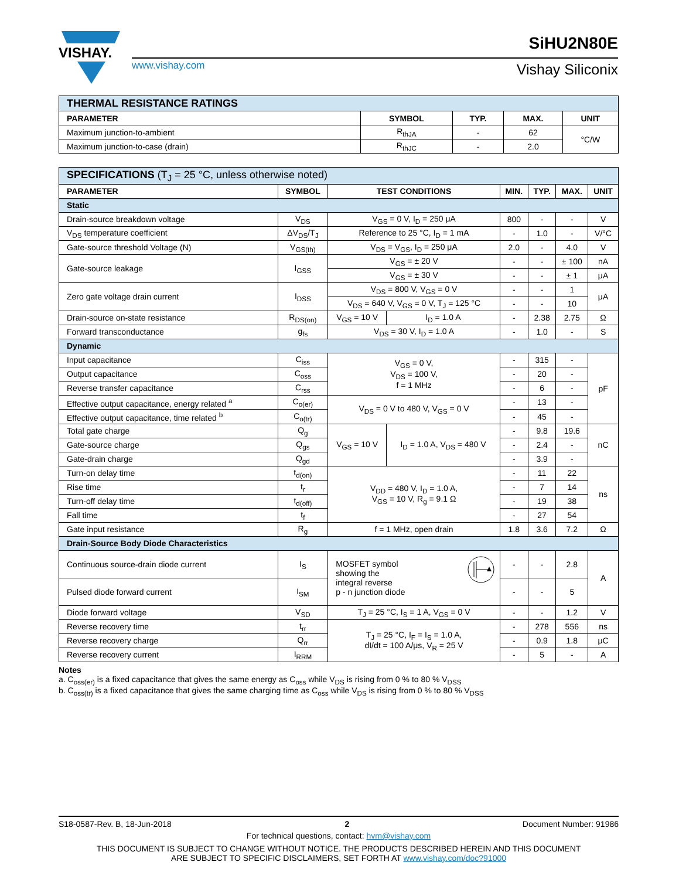VISHAY.
www.vishay.com
SiHU2N80E
Vishay Siliconix
| THERMAL RESISTANCE RATINGS | | | | |
| PARAMETER | SYMBOL | TYP. | MAX. | UNIT |
| Maximum junction-to-ambient | R<sub>thJA</sub> | - | 62 | °C/W |
| Maximum junction-to-case (drain) | R<sub>thJC</sub> | - | 2.0 | |
| SPECIFICATIONS (T<sub>J</sub> = 25 °C, unless otherwise noted) | | | | | | | |
| PARAMETER | SYMBOL | TEST CONDITIONS | | MIN. | TYP. | MAX. | UNIT |
| Static | | | | | | | |
| Drain-source breakdown voltage | V<sub>DS</sub> | V<sub>GS</sub> = 0 V, I<sub>D</sub> = 250 μA | | 800 | - | - | V |
| V<sub>DS</sub> temperature coefficient | ΔV<sub>DS</sub>/T<sub>J</sub> | Reference to 25 °C, I<sub>D</sub> = 1 mA | | - | 1.0 | - | V/°C |
| Gate-source threshold Voltage (N) | V<sub>GS(th)</sub> | V<sub>DS</sub> = V<sub>GS</sub>, I<sub>D</sub> = 250 μA | | 2.0 | - | 4.0 | V |
| Gate-source leakage | I<sub>GSS</sub> | V<sub>GS</sub> = ± 20 V | | - | - | ± 100 | nA |
| | | V<sub>GS</sub> = ± 30 V | | - | - | ± 1 | μA |
| Zero gate voltage drain current | I<sub>DSS</sub> | V<sub>DS</sub> = 800 V, V<sub>GS</sub> = 0 V | | - | - | 1 | μA |
| | | V<sub>DS</sub> = 640 V, V<sub>GS</sub> = 0 V, T<sub>J</sub> = 125 °C | | - | - | 10 | |
| Drain-source on-state resistance | R<sub>DS(on)</sub> | V<sub>GS</sub> = 10 V | I<sub>D</sub> = 1.0 A | - | 2.38 | 2.75 | Ω |
| Forward transconductance | g<sub>fs</sub> | V<sub>DS</sub> = 30 V, I<sub>D</sub> = 1.0 A | | - | 1.0 | - | S |
| Dynamic | | | | | | | |
| Input capacitance | C<sub>iss</sub> | V<sub>GS</sub> = 0 V, V<sub>DS</sub> = 100 V, f = 1 MHz | | - | 315 | - | pF |
| Output capacitance | C<sub>oss</sub> | | | - | 20 | - | |
| Reverse transfer capacitance | C<sub>rss</sub> | | | - | 6 | - | |
| Effective output capacitance, energy related <sup>a</sup> | C<sub>o(er)</sub> | V<sub>DS</sub> = 0 V to 480 V, V<sub>GS</sub> = 0 V | | - | 13 | - | |
| Effective output capacitance, time related <sup>b</sup> | C<sub>o(tr)</sub> | | | - | 45 | - | |
| Total gate charge | Q<sub>g</sub> | V<sub>GS</sub> = 10 V | I<sub>D</sub> = 1.0 A, V<sub>DS</sub> = 480 V | - | 9.8 | 19.6 | nC |
| Gate-source charge | Q<sub>gs</sub> | | | - | 2.4 | - | |
| Gate-drain charge | Q<sub>gd</sub> | | | - | 3.9 | - | |
| Turn-on delay time | t<sub>d(on)</sub> | V<sub>DD</sub> = 480 V, I<sub>D</sub> = 1.0 A, V<sub>GS</sub> = 10 V, R<sub>g</sub> = 9.1 Ω | | - | 11 | 22 | ns |
| Rise time | t<sub>r</sub> | | | - | 7 | 14 | |
| Turn-off delay time | t<sub>d(off)</sub> | | | - | 19 | 38 | |
| Fall time | t<sub>f</sub> | | | - | 27 | 54 | |
| Gate input resistance | R<sub>g</sub> | f = 1 MHz, open drain | | 1.8 | 3.6 | 7.2 | Ω |
| Drain-Source Body Diode Characteristics | | | | | | | |
| Continuous source-drain diode current | I<sub>S</sub> | MOSFET symbol showing the integral reverse p - n junction diode | | - | - | 2.8 | A |
| Pulsed diode forward current | I<sub>SM</sub> | | | - | - | 5 | |
| Diode forward voltage | V<sub>SD</sub> | T<sub>J</sub> = 25 °C, I<sub>S</sub> = 1 A, V<sub>GS</sub> = 0 V | | - | - | 1.2 | V |
| Reverse recovery time | t<sub>rr</sub> | T<sub>J</sub> = 25 °C, I<sub>F</sub> = I<sub>S</sub> = 1.0 A, dI/dt = 100 A/μs, V<sub>R</sub> = 25 V | | - | 278 | 556 | ns |
| Reverse recovery charge | Q<sub>rr</sub> | | | - | 0.9 | 1.8 | μC |
| Reverse recovery current | I<sub>RRM</sub> | | | - | 5 | - | A |
Notes
a. C<sub>oss(er)</sub> is a fixed capacitance that gives the same energy as C<sub>oss</sub> while V<sub>DS</sub> is rising from 0 % to 80 % V<sub>DSS</sub>
b. C<sub>oss(tr)</sub> is a fixed capacitance that gives the same charging time as C<sub>oss</sub> while V<sub>DS</sub> is rising from 0 % to 80 % V<sub>DSS</sub>
S18-0587-Rev. B, 18-Jun-2018 2 Document Number: 91986
For technical questions, contact: hvm@vishay.com
THIS DOCUMENT IS SUBJECT TO CHANGE WITHOUT NOTICE. THE PRODUCTS DESCRIBED HEREIN AND THIS DOCUMENT
ARE SUBJECT TO SPECIFIC DISCLAIMERS, SET FORTH AT www.vishay.com/doc?91000